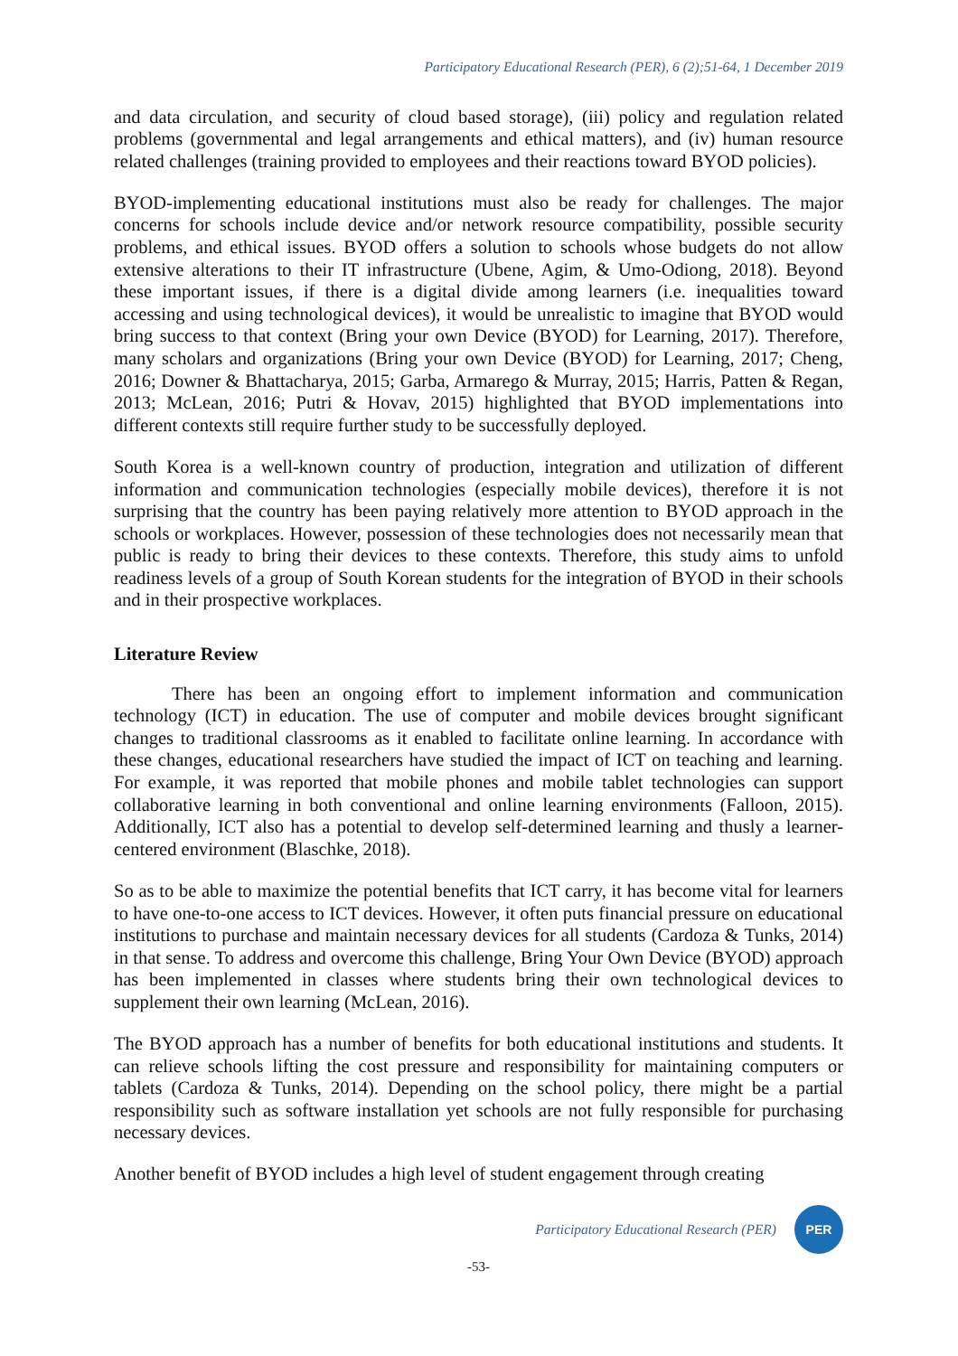Participatory Educational Research (PER), 6 (2);51-64, 1 December 2019
and data circulation, and security of cloud based storage), (iii) policy and regulation related problems (governmental and legal arrangements and ethical matters), and (iv) human resource related challenges (training provided to employees and their reactions toward BYOD policies).
BYOD-implementing educational institutions must also be ready for challenges. The major concerns for schools include device and/or network resource compatibility, possible security problems, and ethical issues. BYOD offers a solution to schools whose budgets do not allow extensive alterations to their IT infrastructure (Ubene, Agim, & Umo-Odiong, 2018). Beyond these important issues, if there is a digital divide among learners (i.e. inequalities toward accessing and using technological devices), it would be unrealistic to imagine that BYOD would bring success to that context (Bring your own Device (BYOD) for Learning, 2017). Therefore, many scholars and organizations (Bring your own Device (BYOD) for Learning, 2017; Cheng, 2016; Downer & Bhattacharya, 2015; Garba, Armarego & Murray, 2015; Harris, Patten & Regan, 2013; McLean, 2016; Putri & Hovav, 2015) highlighted that BYOD implementations into different contexts still require further study to be successfully deployed.
South Korea is a well-known country of production, integration and utilization of different information and communication technologies (especially mobile devices), therefore it is not surprising that the country has been paying relatively more attention to BYOD approach in the schools or workplaces. However, possession of these technologies does not necessarily mean that public is ready to bring their devices to these contexts. Therefore, this study aims to unfold readiness levels of a group of South Korean students for the integration of BYOD in their schools and in their prospective workplaces.
Literature Review
There has been an ongoing effort to implement information and communication technology (ICT) in education. The use of computer and mobile devices brought significant changes to traditional classrooms as it enabled to facilitate online learning. In accordance with these changes, educational researchers have studied the impact of ICT on teaching and learning. For example, it was reported that mobile phones and mobile tablet technologies can support collaborative learning in both conventional and online learning environments (Falloon, 2015). Additionally, ICT also has a potential to develop self-determined learning and thusly a learner-centered environment (Blaschke, 2018).
So as to be able to maximize the potential benefits that ICT carry, it has become vital for learners to have one-to-one access to ICT devices. However, it often puts financial pressure on educational institutions to purchase and maintain necessary devices for all students (Cardoza & Tunks, 2014) in that sense. To address and overcome this challenge, Bring Your Own Device (BYOD) approach has been implemented in classes where students bring their own technological devices to supplement their own learning (McLean, 2016).
The BYOD approach has a number of benefits for both educational institutions and students. It can relieve schools lifting the cost pressure and responsibility for maintaining computers or tablets (Cardoza & Tunks, 2014). Depending on the school policy, there might be a partial responsibility such as software installation yet schools are not fully responsible for purchasing necessary devices.
Another benefit of BYOD includes a high level of student engagement through creating
Participatory Educational Research (PER) PER
-53-